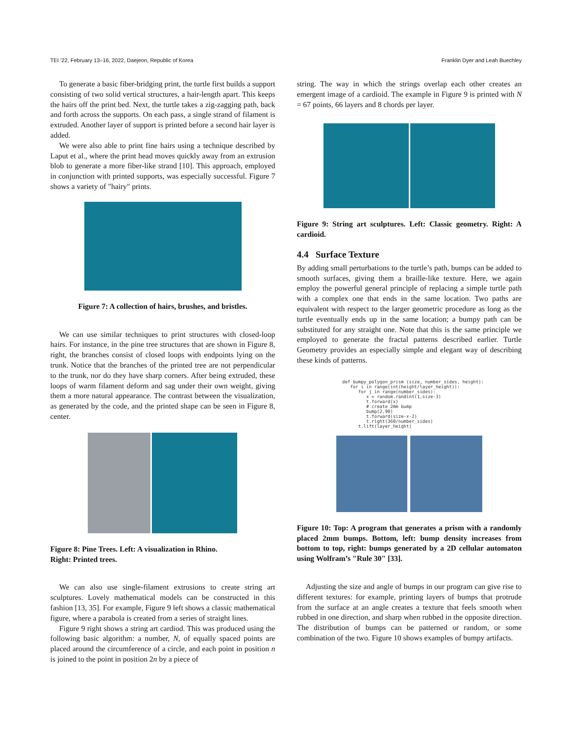TEI ’22, February 13–16, 2022, Daejeon, Republic of Korea Franklin Dyer and Leah Buechley
To generate a basic fiber-bridging print, the turtle first builds a support consisting of two solid vertical structures, a hair-length apart. This keeps the hairs off the print bed. Next, the turtle takes a zig-zagging path, back and forth across the supports. On each pass, a single strand of filament is extruded. Another layer of support is printed before a second hair layer is added.
We were also able to print fine hairs using a technique described by Laput et al., where the print head moves quickly away from an extrusion blob to generate a more fiber-like strand [10]. This approach, employed in conjunction with printed supports, was especially successful. Figure 7 shows a variety of "hairy" prints.
Figure 7: A collection of hairs, brushes, and bristles.
We can use similar techniques to print structures with closed-loop hairs. For instance, in the pine tree structures that are shown in Figure 8, right, the branches consist of closed loops with endpoints lying on the trunk. Notice that the branches of the printed tree are not perpendicular to the trunk, nor do they have sharp corners. After being extruded, these loops of warm filament deform and sag under their own weight, giving them a more natural appearance. The contrast between the visualization, as generated by the code, and the printed shape can be seen in Figure 8, center.
Figure 8: Pine Trees. Left: A visualization in Rhino.
Right: Printed trees.
We can also use single-filament extrusions to create string art sculptures. Lovely mathematical models can be constructed in this fashion [13, 35]. For example, Figure 9 left shows a classic mathematical figure, where a parabola is created from a series of straight lines.
Figure 9 right shows a string art cardiod. This was produced using the following basic algorithm: a number, N, of equally spaced points are placed around the circumference of a circle, and each point in position n is joined to the point in position 2n by a piece of
string. The way in which the strings overlap each other creates an emergent image of a cardioid. The example in Figure 9 is printed with N = 67 points, 66 layers and 8 chords per layer.
Figure 9: String art sculptures. Left: Classic geometry. Right: A cardioid.
4.4 Surface Texture
By adding small perturbations to the turtle’s path, bumps can be added to smooth surfaces, giving them a braille-like texture. Here, we again employ the powerful general principle of replacing a simple turtle path with a complex one that ends in the same location. Two paths are equivalent with respect to the larger geometric procedure as long as the turtle eventually ends up in the same location; a bumpy path can be substituted for any straight one. Note that this is the same principle we employed to generate the fractal patterns described earlier. Turtle Geometry provides an especially simple and elegant way of describing these kinds of patterns.
def bumpy_polygon_prism (size, number_sides, height): for i in range(int(height/layer_height)): for j in range(number_sides): x = random.randint(1,size-3) t.forward(x) # create 2mm bump bump(2,90) t.forward(size-x-2) t.right(360/number_sides) t.lift(layer_height)
Figure 10: Top: A program that generates a prism with a randomly placed 2mm bumps. Bottom, left: bump density increases from bottom to top, right: bumps generated by a 2D cellular automaton using Wolfram’s "Rule 30" [33].
Adjusting the size and angle of bumps in our program can give rise to different textures: for example, printing layers of bumps that protrude from the surface at an angle creates a texture that feels smooth when rubbed in one direction, and sharp when rubbed in the opposite direction. The distribution of bumps can be patterned or random, or some combination of the two. Figure 10 shows examples of bumpy artifacts.